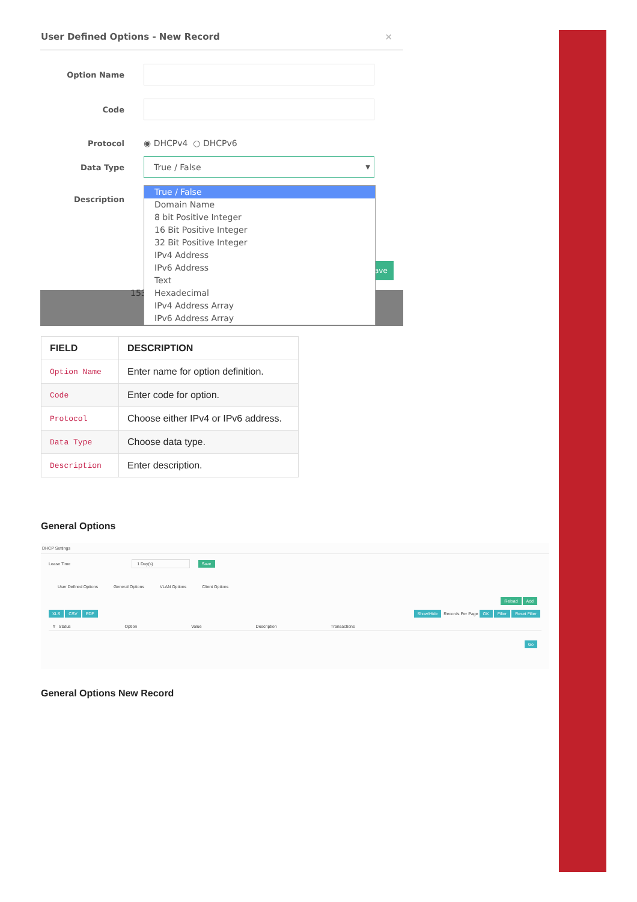User Defined Options - New Record ×
Option Name
Code
Protocol ◉ DHCPv4 ○ DHCPv6
Data Type
True / False ▼
Description
153
ave
True / False
Domain Name
8 bit Positive Integer
16 Bit Positive Integer
32 Bit Positive Integer
IPv4 Address
IPv6 Address
Text
Hexadecimal
IPv4 Address Array
IPv6 Address Array
| FIELD | DESCRIPTION |
| --- | --- |
| Option Name | Enter name for option definition. |
| Code | Enter code for option. |
| Protocol | Choose either IPv4 or IPv6 address. |
| Data Type | Choose data type. |
| Description | Enter description. |
General Options
DHCP Settings
Lease Time 1 Day(s) Save
User Defined Options General Options VLAN Options Client Options
Reload Add
XLS CSV PDF Show/Hide Records Per Page OK Filter Reset Filter
# Status Option Value Description Transactions
Go
General Options New Record